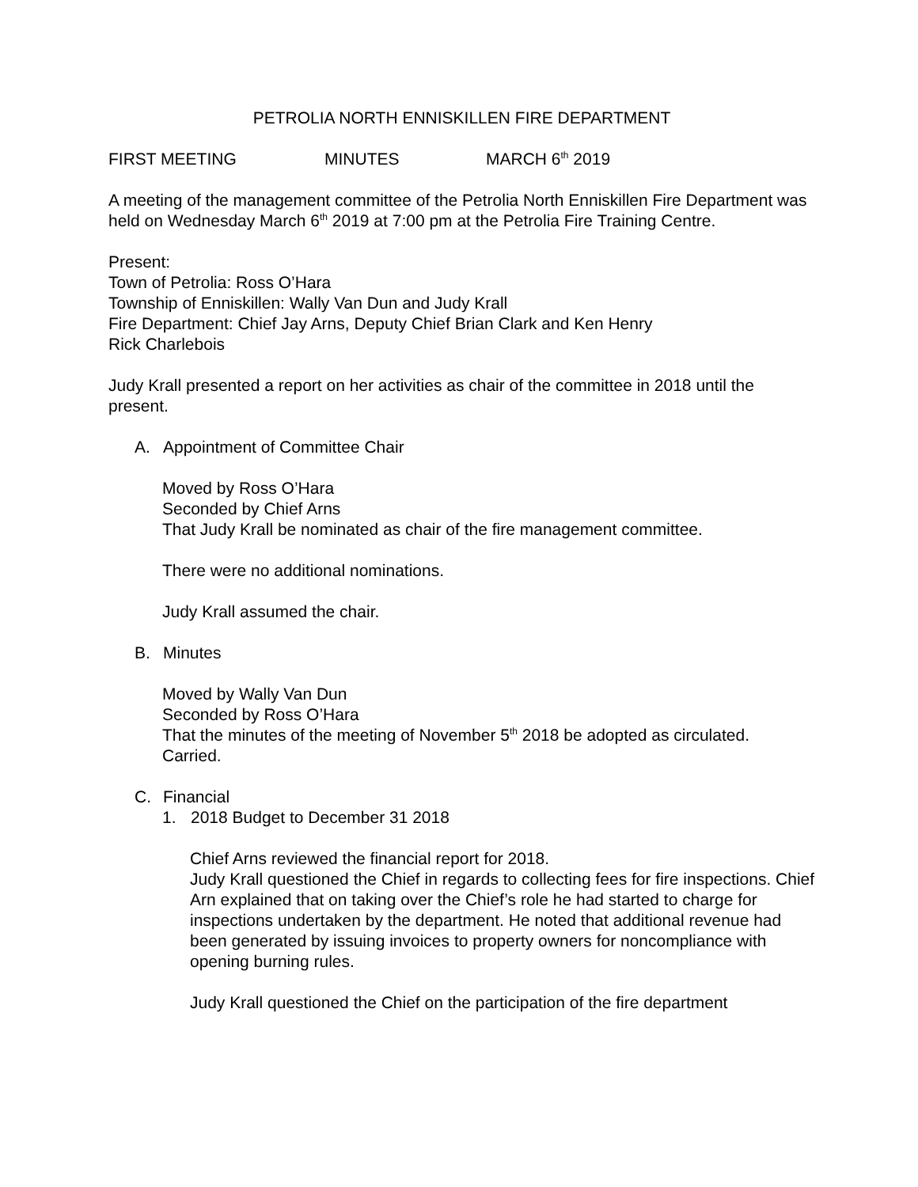PETROLIA NORTH ENNISKILLEN FIRE DEPARTMENT
FIRST MEETING MINUTES MARCH 6<sup>th</sup> 2019
A meeting of the management committee of the Petrolia North Enniskillen Fire Department was held on Wednesday March 6<sup>th</sup> 2019 at 7:00 pm at the Petrolia Fire Training Centre.
Present:
Town of Petrolia: Ross O’Hara
Township of Enniskillen: Wally Van Dun and Judy Krall
Fire Department: Chief Jay Arns, Deputy Chief Brian Clark and Ken Henry
Rick Charlebois
Judy Krall presented a report on her activities as chair of the committee in 2018 until the present.
A. Appointment of Committee Chair
Moved by Ross O’Hara
Seconded by Chief Arns
That Judy Krall be nominated as chair of the fire management committee.
There were no additional nominations.
Judy Krall assumed the chair.
B. Minutes
Moved by Wally Van Dun
Seconded by Ross O’Hara
That the minutes of the meeting of November 5<sup>th</sup> 2018 be adopted as circulated.
Carried.
C. Financial
1. 2018 Budget to December 31 2018
Chief Arns reviewed the financial report for 2018.
Judy Krall questioned the Chief in regards to collecting fees for fire inspections. Chief Arn explained that on taking over the Chief’s role he had started to charge for inspections undertaken by the department. He noted that additional revenue had been generated by issuing invoices to property owners for noncompliance with opening burning rules.
Judy Krall questioned the Chief on the participation of the fire department